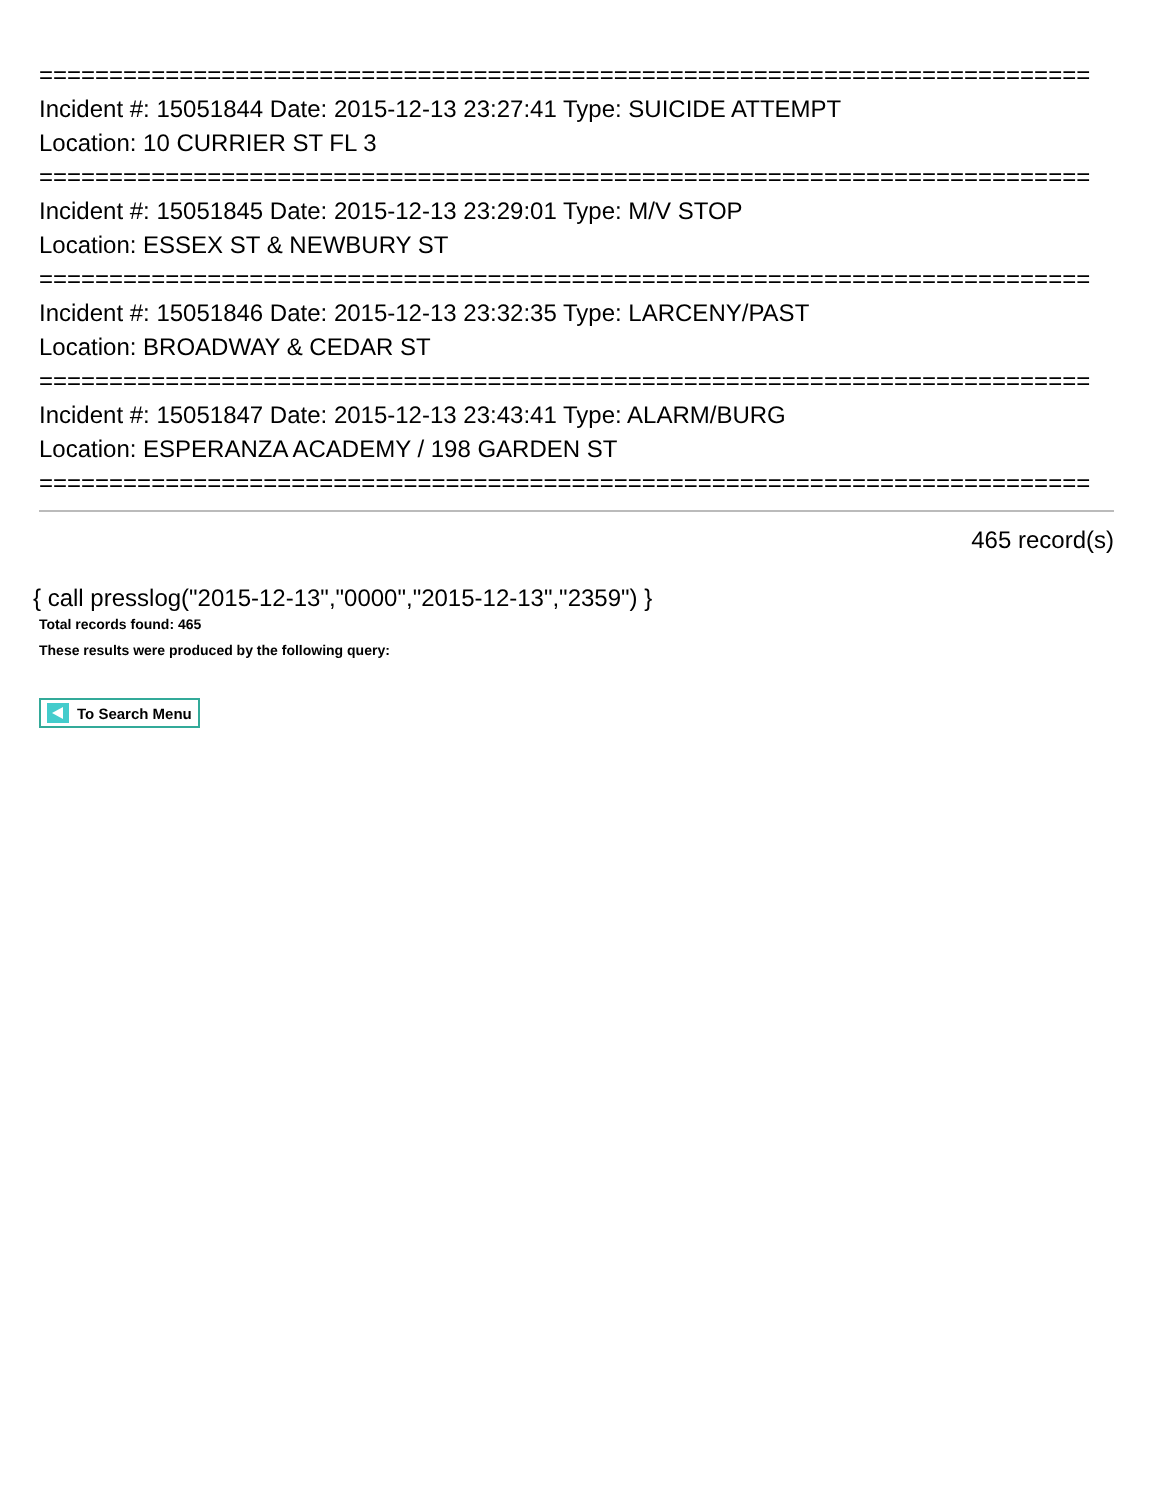===========================================================================
Incident #: 15051844 Date: 2015-12-13 23:27:41 Type: SUICIDE ATTEMPT
Location: 10 CURRIER ST FL 3
===========================================================================
Incident #: 15051845 Date: 2015-12-13 23:29:01 Type: M/V STOP
Location: ESSEX ST & NEWBURY ST
===========================================================================
Incident #: 15051846 Date: 2015-12-13 23:32:35 Type: LARCENY/PAST
Location: BROADWAY & CEDAR ST
===========================================================================
Incident #: 15051847 Date: 2015-12-13 23:43:41 Type: ALARM/BURG
Location: ESPERANZA ACADEMY / 198 GARDEN ST
===========================================================================
465 record(s)
{ call presslog("2015-12-13","0000","2015-12-13","2359") }
Total records found: 465
These results were produced by the following query:
To Search Menu